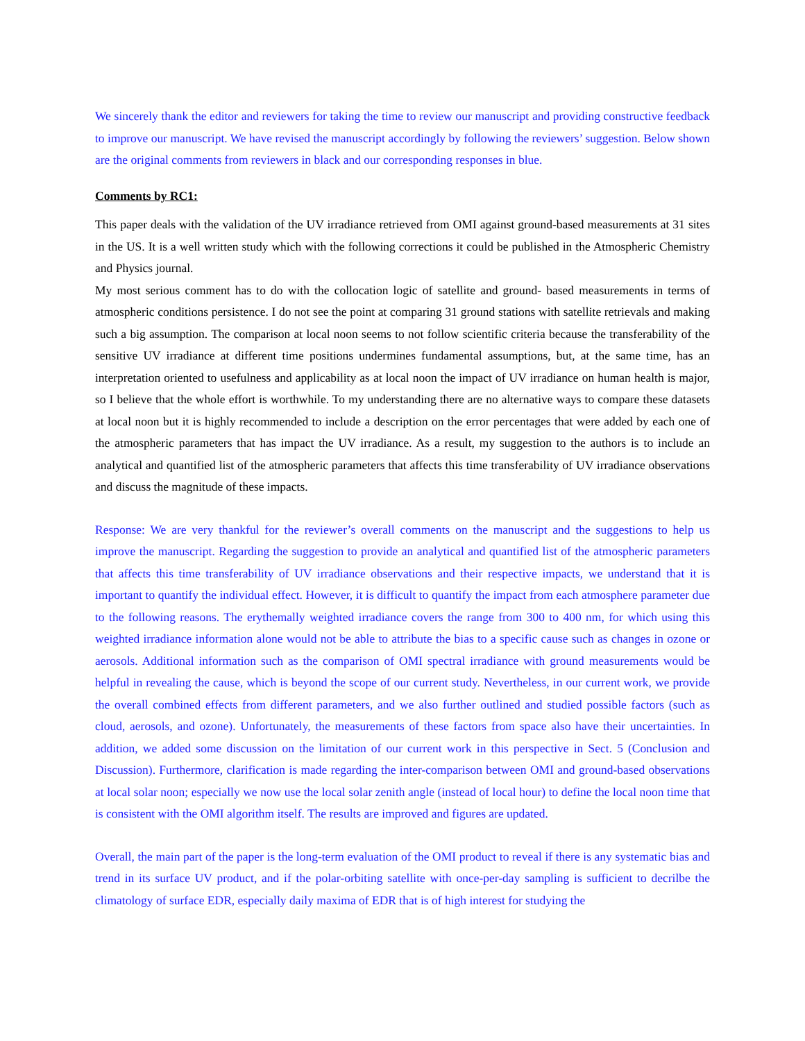We sincerely thank the editor and reviewers for taking the time to review our manuscript and providing constructive feedback to improve our manuscript. We have revised the manuscript accordingly by following the reviewers’ suggestion. Below shown are the original comments from reviewers in black and our corresponding responses in blue.
Comments by RC1:
This paper deals with the validation of the UV irradiance retrieved from OMI against ground-based measurements at 31 sites in the US. It is a well written study which with the following corrections it could be published in the Atmospheric Chemistry and Physics journal.
My most serious comment has to do with the collocation logic of satellite and ground- based measurements in terms of atmospheric conditions persistence. I do not see the point at comparing 31 ground stations with satellite retrievals and making such a big assumption. The comparison at local noon seems to not follow scientific criteria because the transferability of the sensitive UV irradiance at different time positions undermines fundamental assumptions, but, at the same time, has an interpretation oriented to usefulness and applicability as at local noon the impact of UV irradiance on human health is major, so I believe that the whole effort is worthwhile. To my understanding there are no alternative ways to compare these datasets at local noon but it is highly recommended to include a description on the error percentages that were added by each one of the atmospheric parameters that has impact the UV irradiance. As a result, my suggestion to the authors is to include an analytical and quantified list of the atmospheric parameters that affects this time transferability of UV irradiance observations and discuss the magnitude of these impacts.
Response: We are very thankful for the reviewer’s overall comments on the manuscript and the suggestions to help us improve the manuscript. Regarding the suggestion to provide an analytical and quantified list of the atmospheric parameters that affects this time transferability of UV irradiance observations and their respective impacts, we understand that it is important to quantify the individual effect. However, it is difficult to quantify the impact from each atmosphere parameter due to the following reasons. The erythemally weighted irradiance covers the range from 300 to 400 nm, for which using this weighted irradiance information alone would not be able to attribute the bias to a specific cause such as changes in ozone or aerosols. Additional information such as the comparison of OMI spectral irradiance with ground measurements would be helpful in revealing the cause, which is beyond the scope of our current study. Nevertheless, in our current work, we provide the overall combined effects from different parameters, and we also further outlined and studied possible factors (such as cloud, aerosols, and ozone). Unfortunately, the measurements of these factors from space also have their uncertainties. In addition, we added some discussion on the limitation of our current work in this perspective in Sect. 5 (Conclusion and Discussion). Furthermore, clarification is made regarding the inter-comparison between OMI and ground-based observations at local solar noon; especially we now use the local solar zenith angle (instead of local hour) to define the local noon time that is consistent with the OMI algorithm itself. The results are improved and figures are updated.
Overall, the main part of the paper is the long-term evaluation of the OMI product to reveal if there is any systematic bias and trend in its surface UV product, and if the polar-orbiting satellite with once-per-day sampling is sufficient to decrilbe the climatology of surface EDR, especially daily maxima of EDR that is of high interest for studying the